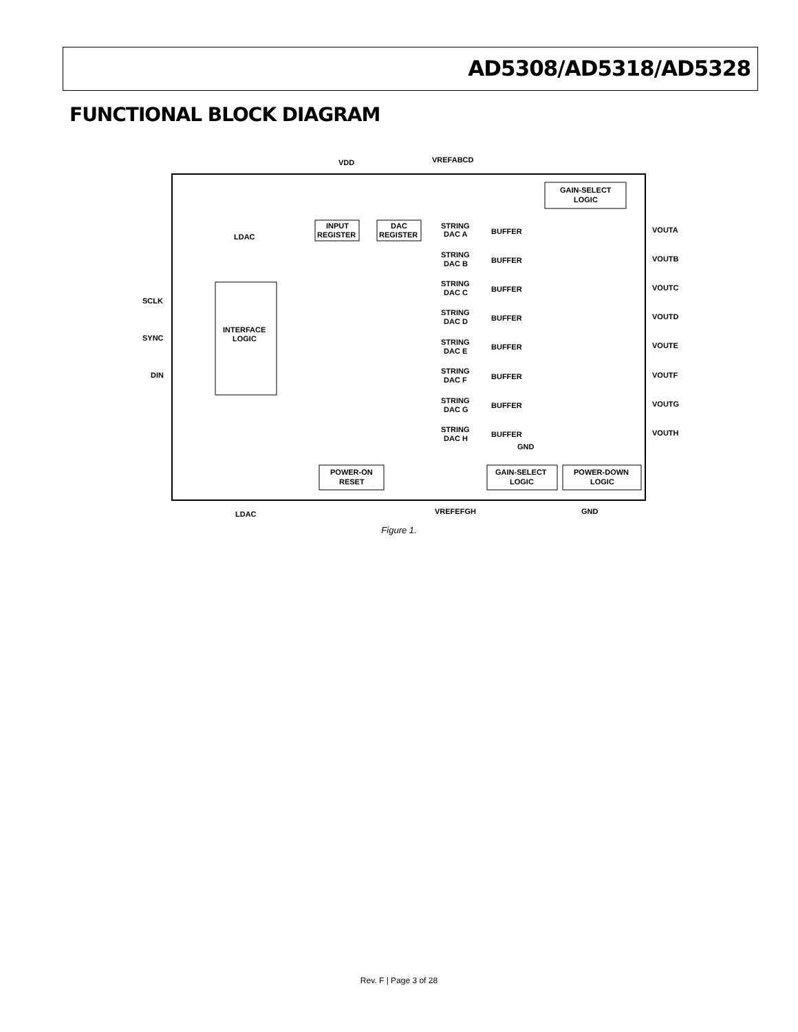AD5308/AD5318/AD5328
FUNCTIONAL BLOCK DIAGRAM
VDD
VREFABCD
GAIN-SELECT
LOGIC
LDAC
SCLK
SYNC
DIN
INTERFACE
LOGIC
INPUT
REGISTER
DAC
REGISTER
STRING
DAC A
BUFFER
VOUTA
STRING
DAC B
BUFFER
VOUTB
STRING
DAC C
BUFFER
VOUTC
STRING
DAC D
BUFFER
VOUTD
STRING
DAC E
BUFFER
VOUTE
STRING
DAC F
BUFFER
VOUTF
STRING
DAC G
BUFFER
VOUTG
STRING
DAC H
BUFFER
VOUTH
GND
POWER-ON
RESET
GAIN-SELECT
LOGIC
POWER-DOWN
LOGIC
LDAC
VREFEFGH
GND
Figure 1.
Rev. F | Page 3 of 28